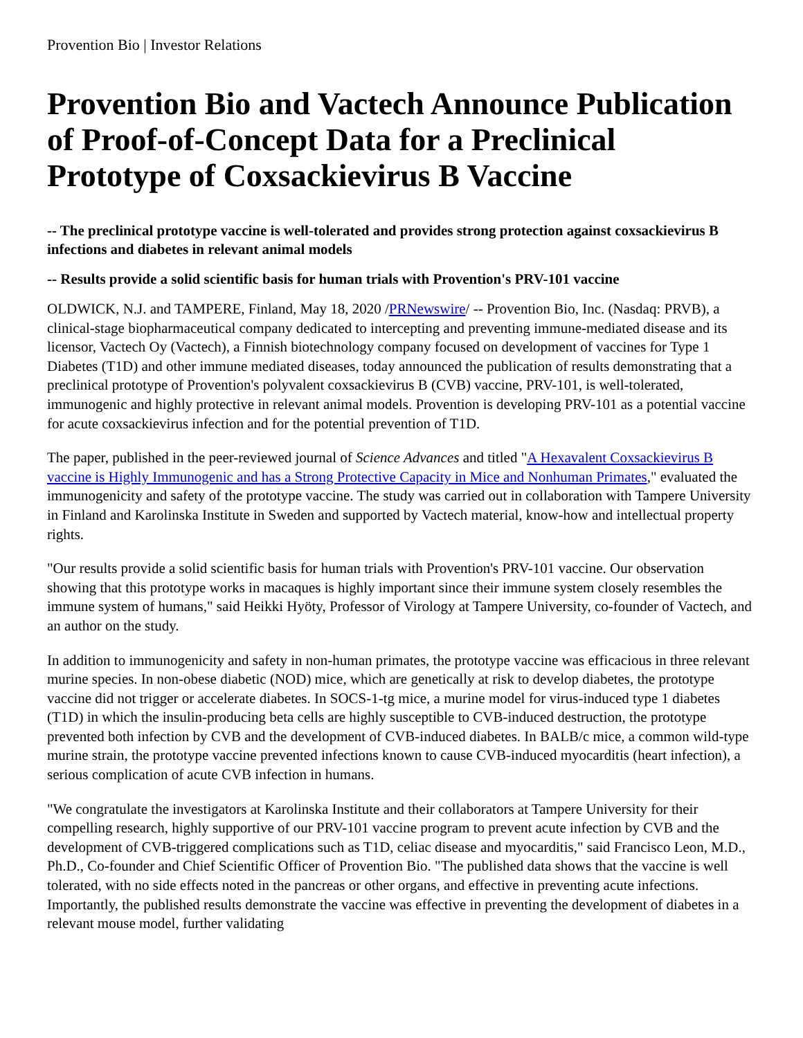Provention Bio | Investor Relations
Provention Bio and Vactech Announce Publication of Proof-of-Concept Data for a Preclinical Prototype of Coxsackievirus B Vaccine
-- The preclinical prototype vaccine is well-tolerated and provides strong protection against coxsackievirus B infections and diabetes in relevant animal models
-- Results provide a solid scientific basis for human trials with Provention's PRV-101 vaccine
OLDWICK, N.J. and TAMPERE, Finland, May 18, 2020 /PRNewswire/ -- Provention Bio, Inc. (Nasdaq: PRVB), a clinical-stage biopharmaceutical company dedicated to intercepting and preventing immune-mediated disease and its licensor, Vactech Oy (Vactech), a Finnish biotechnology company focused on development of vaccines for Type 1 Diabetes (T1D) and other immune mediated diseases, today announced the publication of results demonstrating that a preclinical prototype of Provention's polyvalent coxsackievirus B (CVB) vaccine, PRV-101, is well-tolerated, immunogenic and highly protective in relevant animal models. Provention is developing PRV-101 as a potential vaccine for acute coxsackievirus infection and for the potential prevention of T1D.
The paper, published in the peer-reviewed journal of Science Advances and titled "A Hexavalent Coxsackievirus B vaccine is Highly Immunogenic and has a Strong Protective Capacity in Mice and Nonhuman Primates," evaluated the immunogenicity and safety of the prototype vaccine. The study was carried out in collaboration with Tampere University in Finland and Karolinska Institute in Sweden and supported by Vactech material, know-how and intellectual property rights.
"Our results provide a solid scientific basis for human trials with Provention's PRV-101 vaccine. Our observation showing that this prototype works in macaques is highly important since their immune system closely resembles the immune system of humans," said Heikki Hyöty, Professor of Virology at Tampere University, co-founder of Vactech, and an author on the study.
In addition to immunogenicity and safety in non-human primates, the prototype vaccine was efficacious in three relevant murine species. In non-obese diabetic (NOD) mice, which are genetically at risk to develop diabetes, the prototype vaccine did not trigger or accelerate diabetes. In SOCS-1-tg mice, a murine model for virus-induced type 1 diabetes (T1D) in which the insulin-producing beta cells are highly susceptible to CVB-induced destruction, the prototype prevented both infection by CVB and the development of CVB-induced diabetes. In BALB/c mice, a common wild-type murine strain, the prototype vaccine prevented infections known to cause CVB-induced myocarditis (heart infection), a serious complication of acute CVB infection in humans.
"We congratulate the investigators at Karolinska Institute and their collaborators at Tampere University for their compelling research, highly supportive of our PRV-101 vaccine program to prevent acute infection by CVB and the development of CVB-triggered complications such as T1D, celiac disease and myocarditis," said Francisco Leon, M.D., Ph.D., Co-founder and Chief Scientific Officer of Provention Bio. "The published data shows that the vaccine is well tolerated, with no side effects noted in the pancreas or other organs, and effective in preventing acute infections. Importantly, the published results demonstrate the vaccine was effective in preventing the development of diabetes in a relevant mouse model, further validating